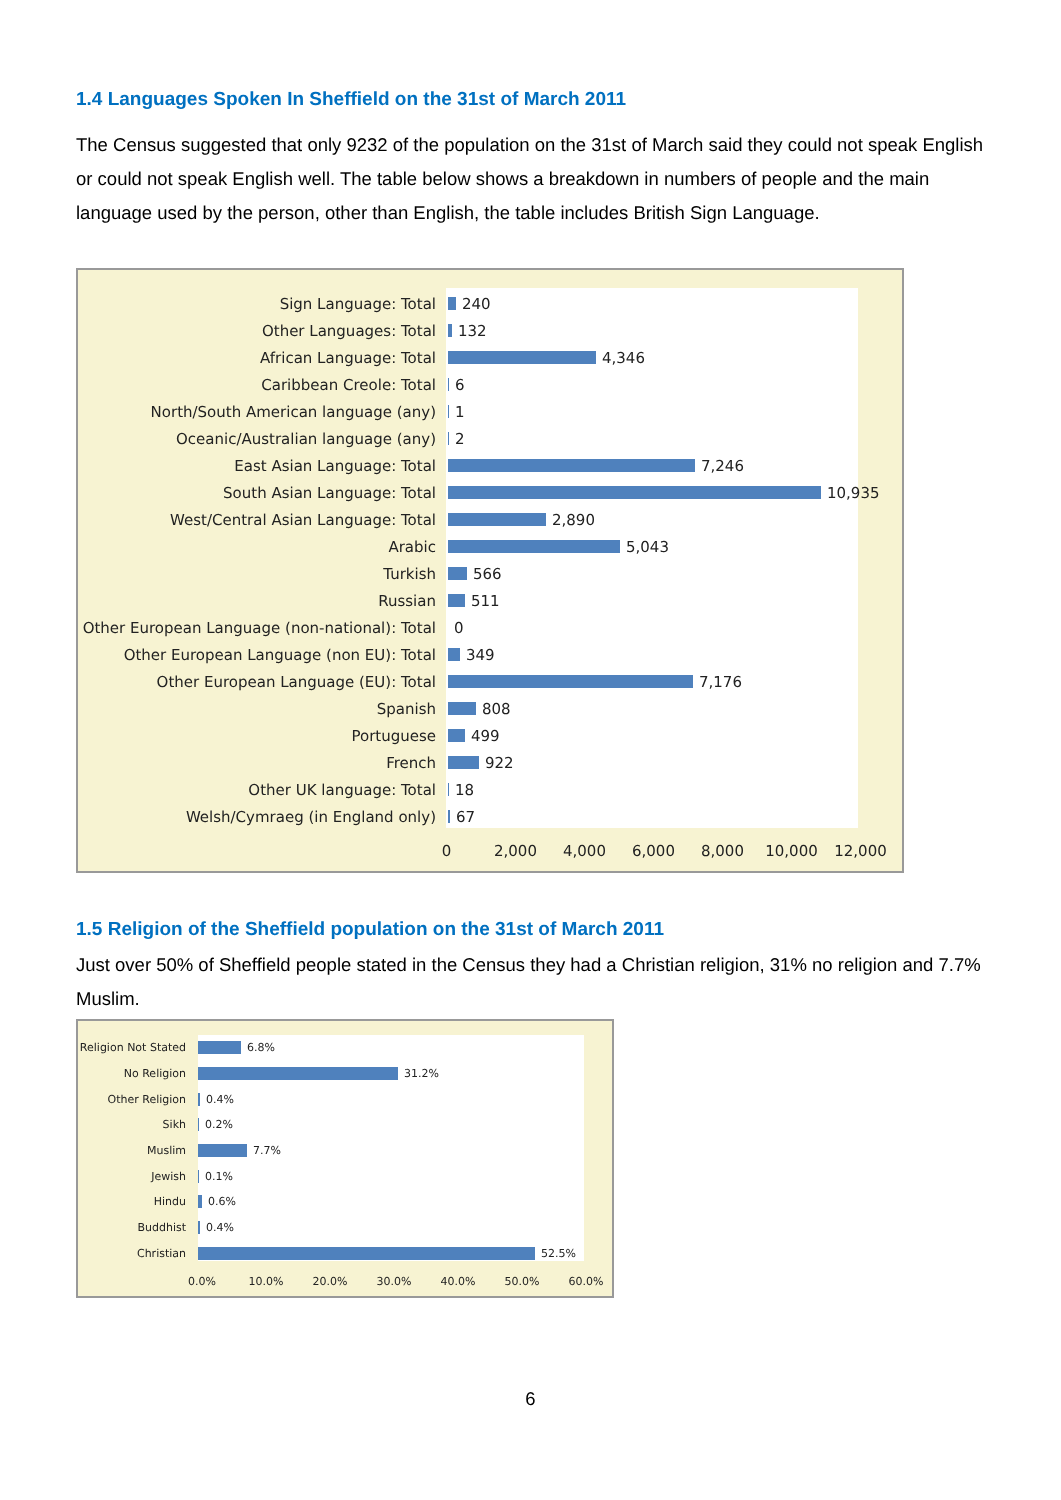1.4 Languages Spoken In Sheffield on the 31st of March 2011
The Census suggested that only 9232 of the population on the 31st of March said they could not speak English or could not speak English well. The table below shows a breakdown in numbers of people and the main language used by the person, other than English, the table includes British Sign Language.
Sign Language: Total 240
Other Languages: Total 132
African Language: Total 4,346
Caribbean Creole: Total 6
North/South American language (any) 1
Oceanic/Australian language (any) 2
East Asian Language: Total 7,246
South Asian Language: Total 10,935
West/Central Asian Language: Total 2,890
Arabic 5,043
Turkish 566
Russian 511
Other European Language (non-national): Total
0
Other European Language (non EU): Total 349
Other European Language (EU): Total 7,176
Spanish 808
Portuguese 499
French 922
Other UK language: Total 18
Welsh/Cymraeg (in England only) 67
0 2,000 4,000 6,000 8,000 10,000 12,000
1.5 Religion of the Sheffield population on the 31st of March 2011
Just over 50% of Sheffield people stated in the Census they had a Christian religion, 31% no religion and 7.7% Muslim.
Religion Not Stated
6.8%
No Religion 31.2%
Other Religion 0.4%
Sikh 0.2%
Muslim 7.7%
Jewish 0.1%
Hindu 0.6%
Buddhist 0.4%
Christian 52.5%
0.0% 10.0% 20.0% 30.0% 40.0% 50.0% 60.0%
6